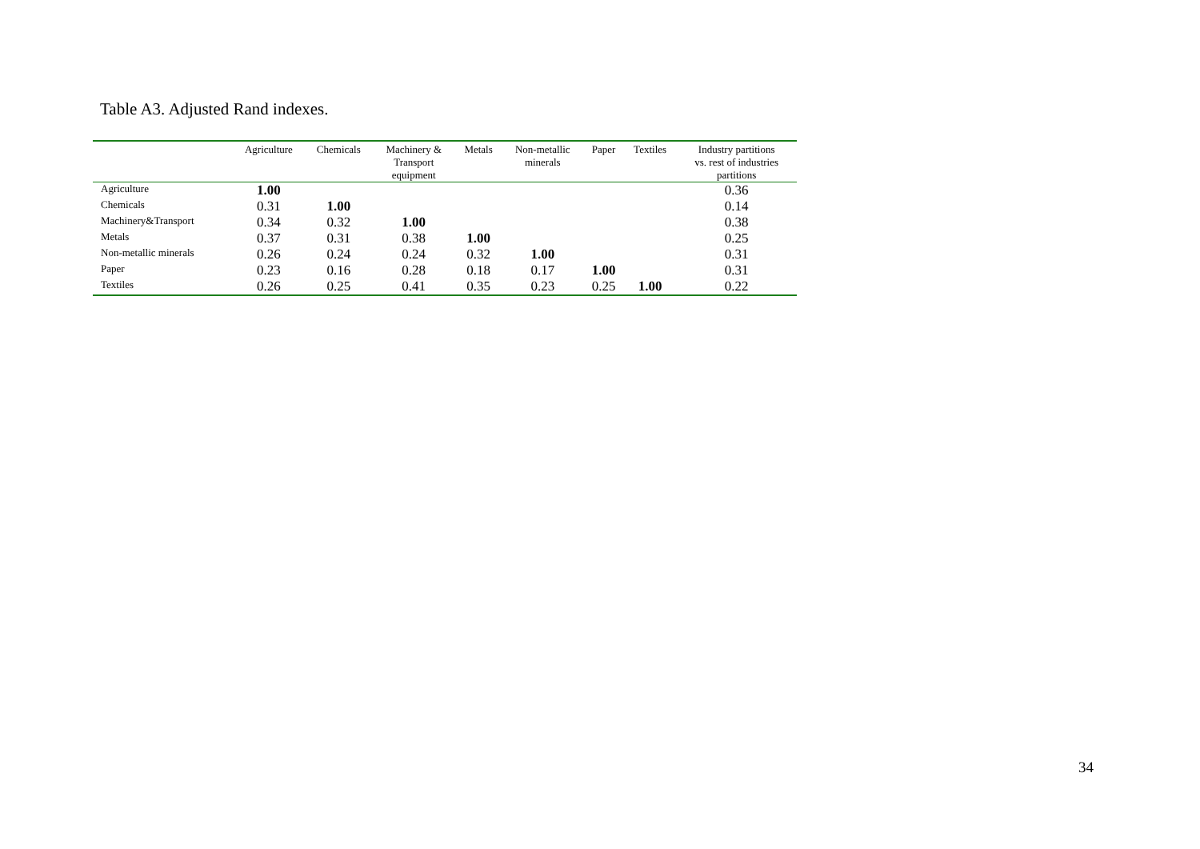Table A3. Adjusted Rand indexes.
| | Agriculture | Chemicals | Machinery & Transport equipment | Metals | Non-metallic minerals | Paper | Textiles | Industry partitions vs. rest of industries partitions |
| --- | --- | --- | --- | --- | --- | --- | --- | --- |
| Agriculture | 1.00 | | | | | | | 0.36 |
| Chemicals | 0.31 | 1.00 | | | | | | 0.14 |
| Machinery&Transport | 0.34 | 0.32 | 1.00 | | | | | 0.38 |
| Metals | 0.37 | 0.31 | 0.38 | 1.00 | | | | 0.25 |
| Non-metallic minerals | 0.26 | 0.24 | 0.24 | 0.32 | 1.00 | | | 0.31 |
| Paper | 0.23 | 0.16 | 0.28 | 0.18 | 0.17 | 1.00 | | 0.31 |
| Textiles | 0.26 | 0.25 | 0.41 | 0.35 | 0.23 | 0.25 | 1.00 | 0.22 |
34